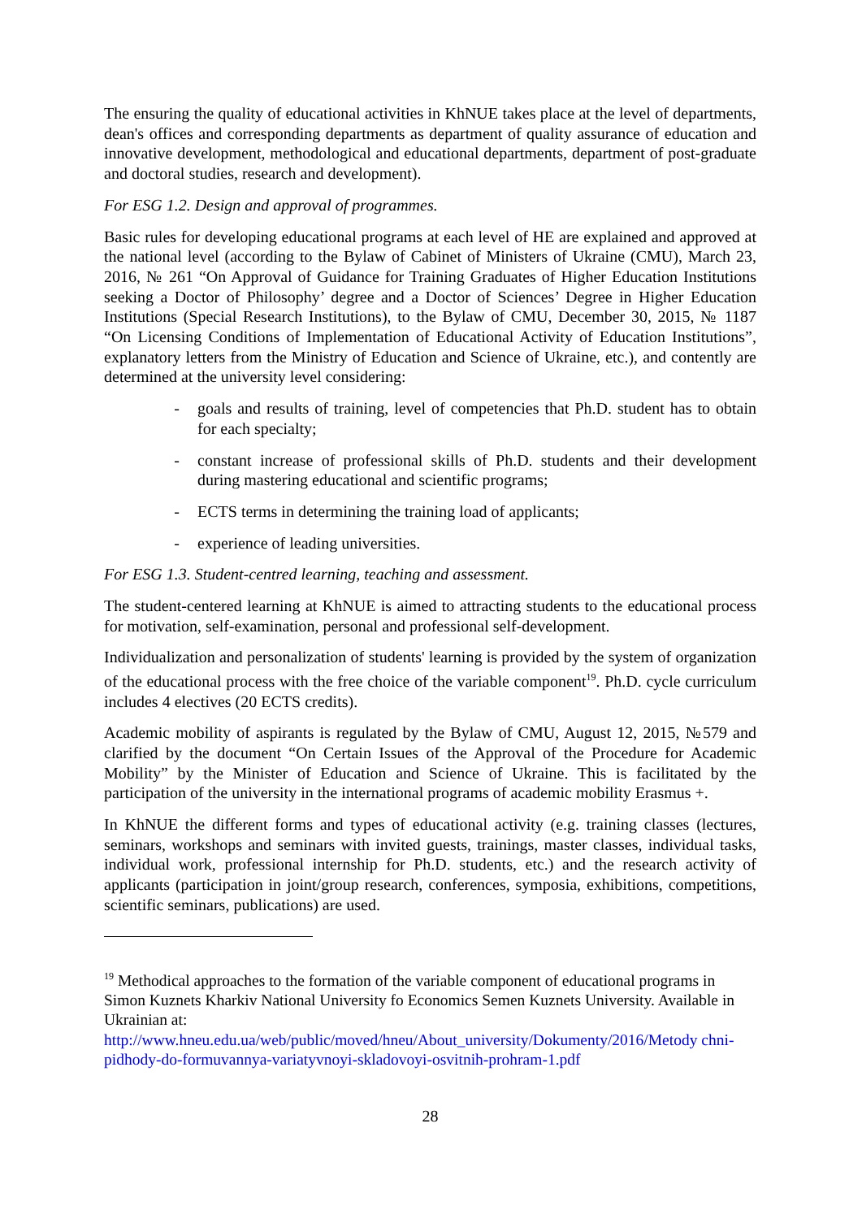The ensuring the quality of educational activities in KhNUE takes place at the level of departments, dean's offices and corresponding departments as department of quality assurance of education and innovative development, methodological and educational departments, department of post-graduate and doctoral studies, research and development).
For ESG 1.2. Design and approval of programmes.
Basic rules for developing educational programs at each level of HE are explained and approved at the national level (according to the Bylaw of Cabinet of Ministers of Ukraine (CMU), March 23, 2016, № 261 “On Approval of Guidance for Training Graduates of Higher Education Institutions seeking a Doctor of Philosophy’ degree and a Doctor of Sciences’ Degree in Higher Education Institutions (Special Research Institutions), to the Bylaw of CMU, December 30, 2015, № 1187 “On Licensing Conditions of Implementation of Educational Activity of Education Institutions”, explanatory letters from the Ministry of Education and Science of Ukraine, etc.), and contently are determined at the university level considering:
- goals and results of training, level of competencies that Ph.D. student has to obtain for each specialty;
- constant increase of professional skills of Ph.D. students and their development during mastering educational and scientific programs;
- ECTS terms in determining the training load of applicants;
- experience of leading universities.
For ESG 1.3. Student-centred learning, teaching and assessment.
The student-centered learning at KhNUE is aimed to attracting students to the educational process for motivation, self-examination, personal and professional self-development.
Individualization and personalization of students' learning is provided by the system of organization of the educational process with the free choice of the variable component<sup>19</sup>. Ph.D. cycle curriculum includes 4 electives (20 ECTS credits).
Academic mobility of aspirants is regulated by the Bylaw of CMU, August 12, 2015, №579 and clarified by the document “On Certain Issues of the Approval of the Procedure for Academic Mobility” by the Minister of Education and Science of Ukraine. This is facilitated by the participation of the university in the international programs of academic mobility Erasmus +.
In KhNUE the different forms and types of educational activity (e.g. training classes (lectures, seminars, workshops and seminars with invited guests, trainings, master classes, individual tasks, individual work, professional internship for Ph.D. students, etc.) and the research activity of applicants (participation in joint/group research, conferences, symposia, exhibitions, competitions, scientific seminars, publications) are used.
<sup>19</sup> Methodical approaches to the formation of the variable component of educational programs in Simon Kuznets Kharkiv National University fo Economics Semen Kuznets University. Available in Ukrainian at:
http://www.hneu.edu.ua/web/public/moved/hneu/About_university/Dokumenty/2016/Metody chni-pidhody-do-formuvannya-variatyvnoyi-skladovoyi-osvitnih-prohram-1.pdf
28